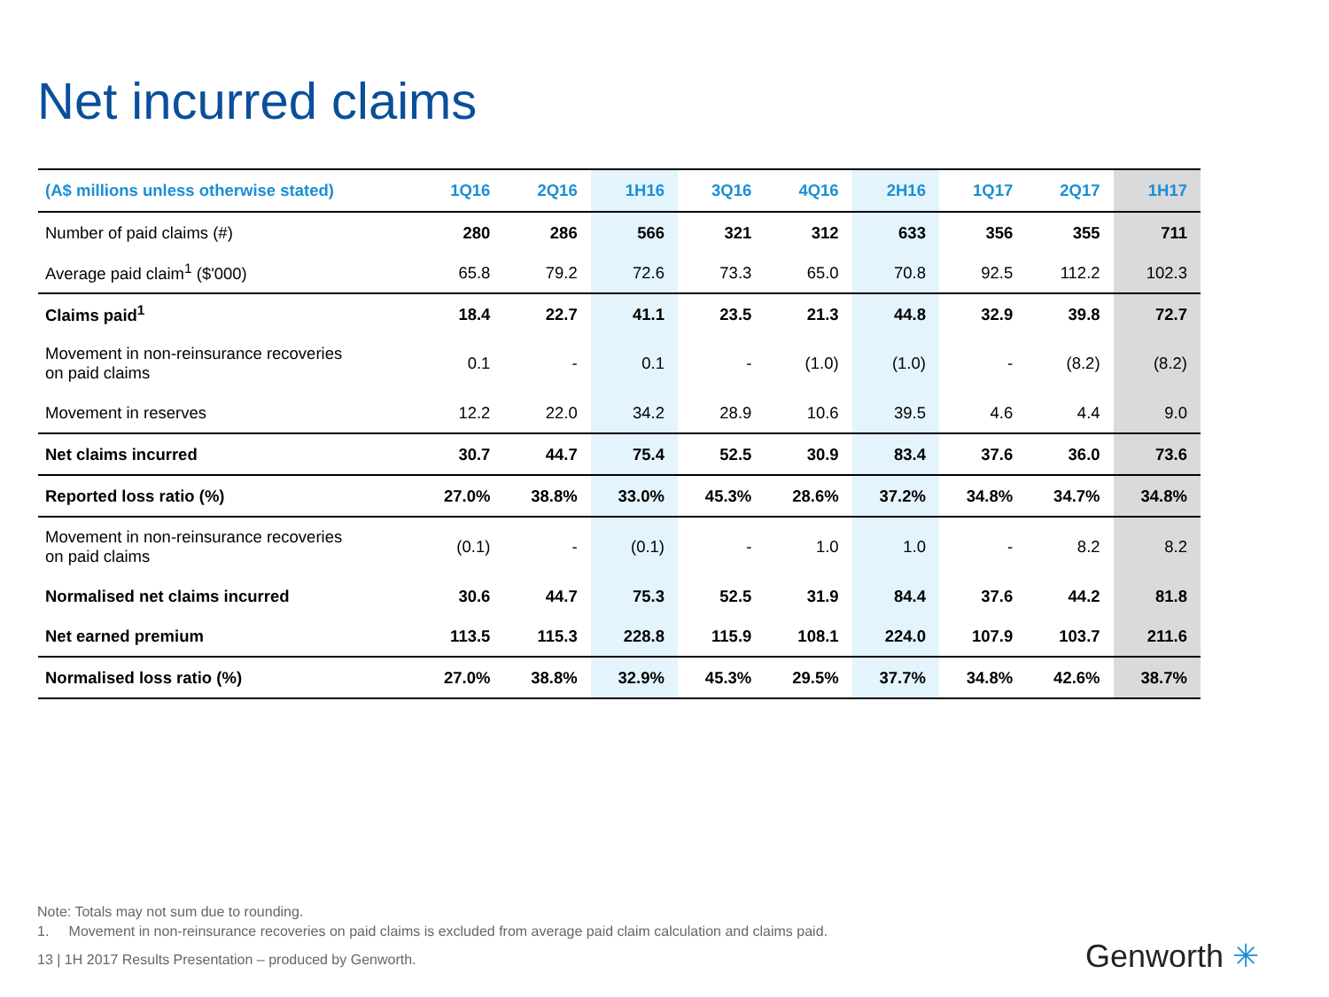Net incurred claims
| (A$ millions unless otherwise stated) | 1Q16 | 2Q16 | 1H16 | 3Q16 | 4Q16 | 2H16 | 1Q17 | 2Q17 | 1H17 |
| --- | --- | --- | --- | --- | --- | --- | --- | --- | --- |
| Number of paid claims (#) | 280 | 286 | 566 | 321 | 312 | 633 | 356 | 355 | 711 |
| Average paid claim<sup>1</sup> ($'000) | 65.8 | 79.2 | 72.6 | 73.3 | 65.0 | 70.8 | 92.5 | 112.2 | 102.3 |
| Claims paid<sup>1</sup> | 18.4 | 22.7 | 41.1 | 23.5 | 21.3 | 44.8 | 32.9 | 39.8 | 72.7 |
| Movement in non-reinsurance recoveries on paid claims | 0.1 | - | 0.1 | - | (1.0) | (1.0) | - | (8.2) | (8.2) |
| Movement in reserves | 12.2 | 22.0 | 34.2 | 28.9 | 10.6 | 39.5 | 4.6 | 4.4 | 9.0 |
| Net claims incurred | 30.7 | 44.7 | 75.4 | 52.5 | 30.9 | 83.4 | 37.6 | 36.0 | 73.6 |
| Reported loss ratio (%) | 27.0% | 38.8% | 33.0% | 45.3% | 28.6% | 37.2% | 34.8% | 34.7% | 34.8% |
| Movement in non-reinsurance recoveries on paid claims | (0.1) | - | (0.1) | - | 1.0 | 1.0 | - | 8.2 | 8.2 |
| Normalised net claims incurred | 30.6 | 44.7 | 75.3 | 52.5 | 31.9 | 84.4 | 37.6 | 44.2 | 81.8 |
| Net earned premium | 113.5 | 115.3 | 228.8 | 115.9 | 108.1 | 224.0 | 107.9 | 103.7 | 211.6 |
| Normalised loss ratio (%) | 27.0% | 38.8% | 32.9% | 45.3% | 29.5% | 37.7% | 34.8% | 42.6% | 38.7% |
Note: Totals may not sum due to rounding.
1. Movement in non-reinsurance recoveries on paid claims is excluded from average paid claim calculation and claims paid.
13 | 1H 2017 Results Presentation – produced by Genworth.
Genworth ✳